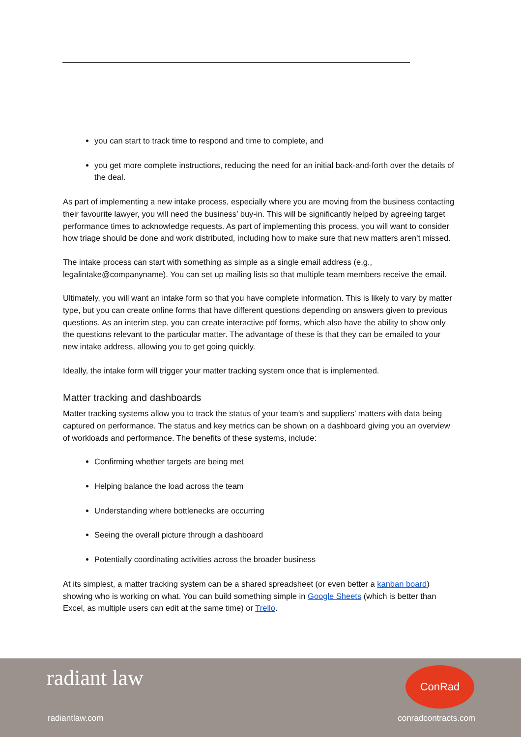you can start to track time to respond and time to complete, and
you get more complete instructions, reducing the need for an initial back-and-forth over the details of the deal.
As part of implementing a new intake process, especially where you are moving from the business contacting their favourite lawyer, you will need the business’ buy-in. This will be significantly helped by agreeing target performance times to acknowledge requests. As part of implementing this process, you will want to consider how triage should be done and work distributed, including how to make sure that new matters aren’t missed.
The intake process can start with something as simple as a single email address (e.g., legalintake@companyname). You can set up mailing lists so that multiple team members receive the email.
Ultimately, you will want an intake form so that you have complete information. This is likely to vary by matter type, but you can create online forms that have different questions depending on answers given to previous questions. As an interim step, you can create interactive pdf forms, which also have the ability to show only the questions relevant to the particular matter. The advantage of these is that they can be emailed to your new intake address, allowing you to get going quickly.
Ideally, the intake form will trigger your matter tracking system once that is implemented.
Matter tracking and dashboards
Matter tracking systems allow you to track the status of your team’s and suppliers’ matters with data being captured on performance. The status and key metrics can be shown on a dashboard giving you an overview of workloads and performance. The benefits of these systems, include:
Confirming whether targets are being met
Helping balance the load across the team
Understanding where bottlenecks are occurring
Seeing the overall picture through a dashboard
Potentially coordinating activities across the broader business
At its simplest, a matter tracking system can be a shared spreadsheet (or even better a kanban board) showing who is working on what. You can build something simple in Google Sheets (which is better than Excel, as multiple users can edit at the same time) or Trello.
radiant law
ConRad
radiantlaw.com conradcontracts.com